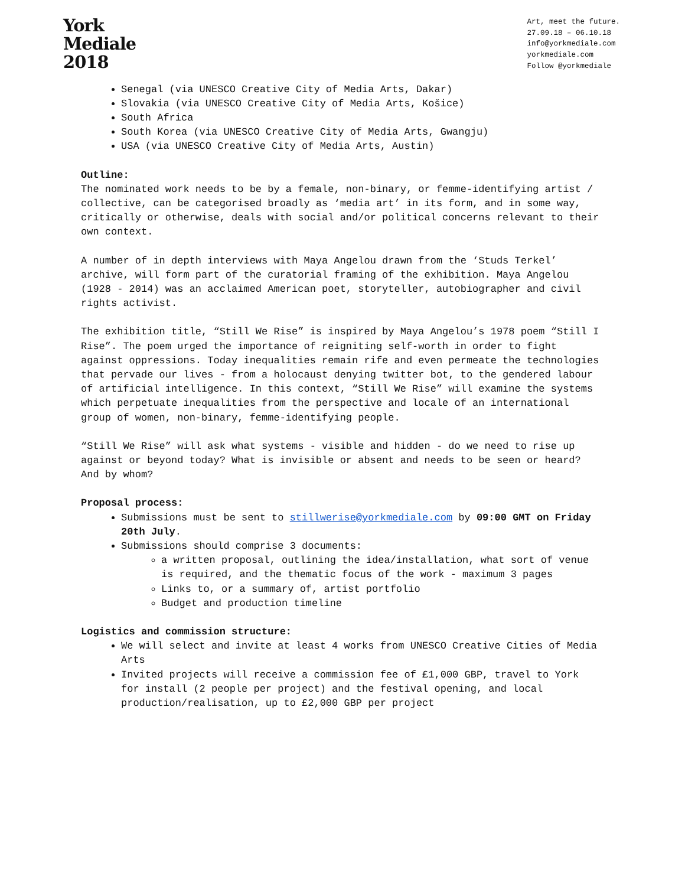York
Mediale
2018
Art, meet the future.
27.09.18 – 06.10.18
info@yorkmediale.com
yorkmediale.com
Follow @yorkmediale
Senegal (via UNESCO Creative City of Media Arts, Dakar)
Slovakia (via UNESCO Creative City of Media Arts, Košice)
South Africa
South Korea (via UNESCO Creative City of Media Arts, Gwangju)
USA (via UNESCO Creative City of Media Arts, Austin)
Outline:
The nominated work needs to be by a female, non-binary, or femme-identifying artist / collective, can be categorised broadly as ‘media art’ in its form, and in some way, critically or otherwise, deals with social and/or political concerns relevant to their own context.
A number of in depth interviews with Maya Angelou drawn from the ‘Studs Terkel’ archive, will form part of the curatorial framing of the exhibition. Maya Angelou (1928 - 2014) was an acclaimed American poet, storyteller, autobiographer and civil rights activist.
The exhibition title, “Still We Rise” is inspired by Maya Angelou’s 1978 poem “Still I Rise”. The poem urged the importance of reigniting self-worth in order to fight against oppressions. Today inequalities remain rife and even permeate the technologies that pervade our lives - from a holocaust denying twitter bot, to the gendered labour of artificial intelligence. In this context, “Still We Rise” will examine the systems which perpetuate inequalities from the perspective and locale of an international group of women, non-binary, femme-identifying people.
“Still We Rise” will ask what systems - visible and hidden - do we need to rise up against or beyond today? What is invisible or absent and needs to be seen or heard? And by whom?
Proposal process:
Submissions must be sent to stillwerise@yorkmediale.com by 09:00 GMT on Friday 20th July.
Submissions should comprise 3 documents:
a written proposal, outlining the idea/installation, what sort of venue is required, and the thematic focus of the work - maximum 3 pages
Links to, or a summary of, artist portfolio
Budget and production timeline
Logistics and commission structure:
We will select and invite at least 4 works from UNESCO Creative Cities of Media Arts
Invited projects will receive a commission fee of £1,000 GBP, travel to York for install (2 people per project) and the festival opening, and local production/realisation, up to £2,000 GBP per project